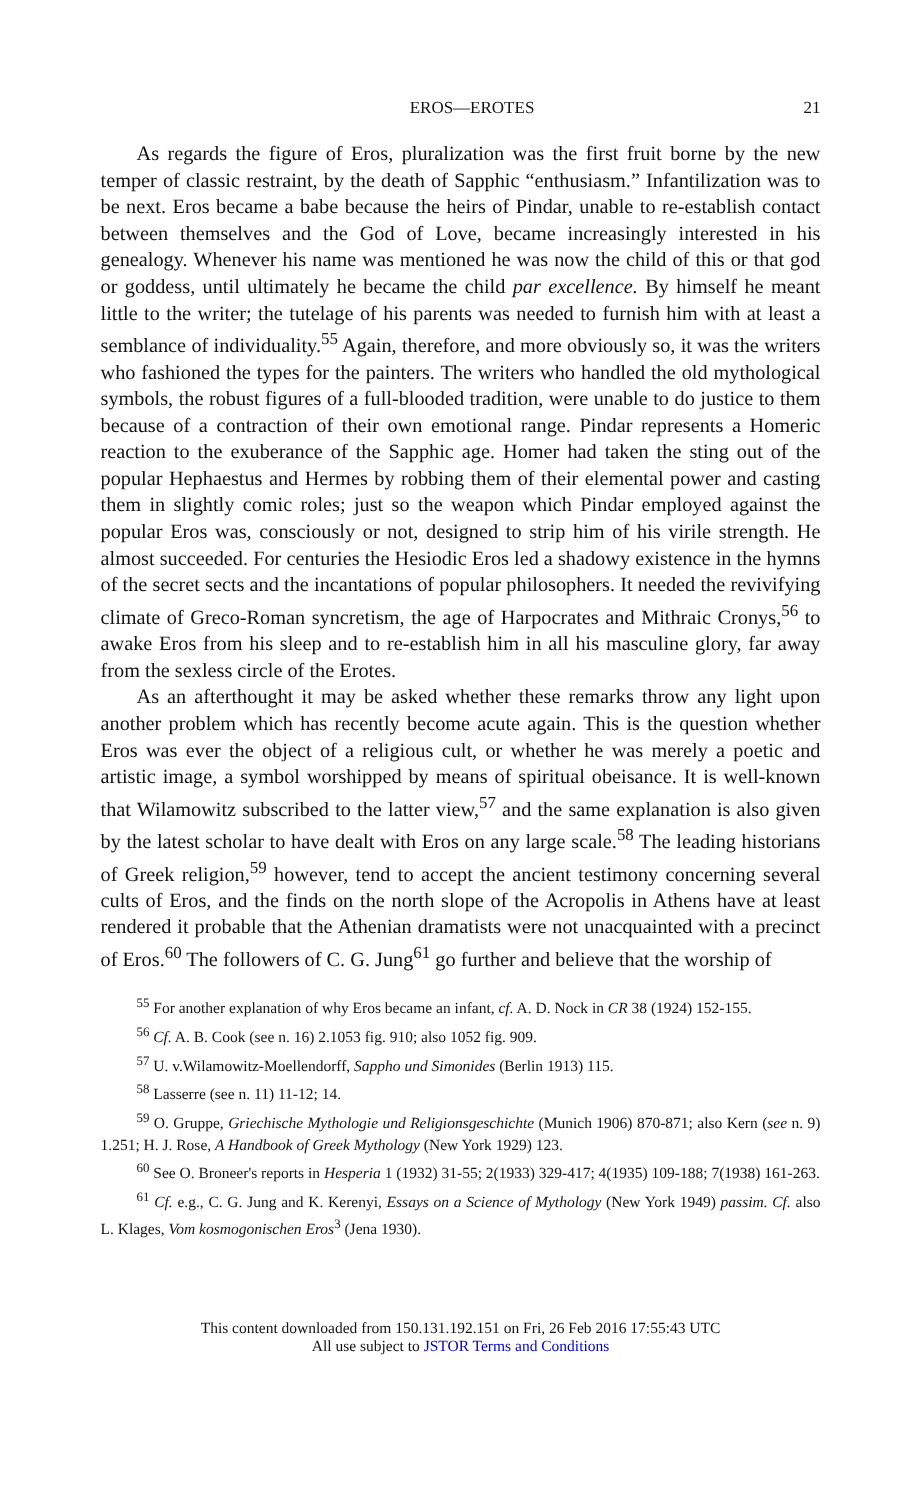EROS—EROTES 21
As regards the figure of Eros, pluralization was the first fruit borne by the new temper of classic restraint, by the death of Sapphic “enthusiasm.” Infantilization was to be next. Eros became a babe because the heirs of Pindar, unable to re-establish contact between themselves and the God of Love, became increasingly interested in his genealogy. Whenever his name was mentioned he was now the child of this or that god or goddess, until ultimately he became the child par excellence. By himself he meant little to the writer; the tutelage of his parents was needed to furnish him with at least a semblance of individuality.<sup>55</sup> Again, therefore, and more obviously so, it was the writers who fashioned the types for the painters. The writers who handled the old mythological symbols, the robust figures of a full-blooded tradition, were unable to do justice to them because of a contraction of their own emotional range. Pindar represents a Homeric reaction to the exuberance of the Sapphic age. Homer had taken the sting out of the popular Hephaestus and Hermes by robbing them of their elemental power and casting them in slightly comic roles; just so the weapon which Pindar employed against the popular Eros was, consciously or not, designed to strip him of his virile strength. He almost succeeded. For centuries the Hesiodic Eros led a shadowy existence in the hymns of the secret sects and the incantations of popular philosophers. It needed the revivifying climate of Greco-Roman syncretism, the age of Harpocrates and Mithraic Cronys,<sup>56</sup> to awake Eros from his sleep and to re-establish him in all his masculine glory, far away from the sexless circle of the Erotes.
As an afterthought it may be asked whether these remarks throw any light upon another problem which has recently become acute again. This is the question whether Eros was ever the object of a religious cult, or whether he was merely a poetic and artistic image, a symbol worshipped by means of spiritual obeisance. It is well-known that Wilamowitz subscribed to the latter view,<sup>57</sup> and the same explanation is also given by the latest scholar to have dealt with Eros on any large scale.<sup>58</sup> The leading historians of Greek religion,<sup>59</sup> however, tend to accept the ancient testimony concerning several cults of Eros, and the finds on the north slope of the Acropolis in Athens have at least rendered it probable that the Athenian dramatists were not unacquainted with a precinct of Eros.<sup>60</sup> The followers of C. G. Jung<sup>61</sup> go further and believe that the worship of
<sup>55</sup> For another explanation of why Eros became an infant, cf. A. D. Nock in CR 38 (1924) 152-155.
<sup>56</sup> Cf. A. B. Cook (see n. 16) 2.1053 fig. 910; also 1052 fig. 909.
<sup>57</sup> U. v.Wilamowitz-Moellendorff, Sappho und Simonides (Berlin 1913) 115.
<sup>58</sup> Lasserre (see n. 11) 11-12; 14.
<sup>59</sup> O. Gruppe, Griechische Mythologie und Religionsgeschichte (Munich 1906) 870-871; also Kern (see n. 9) 1.251; H. J. Rose, A Handbook of Greek Mythology (New York 1929) 123.
<sup>60</sup> See O. Broneer's reports in Hesperia 1 (1932) 31-55; 2(1933) 329-417; 4(1935) 109-188; 7(1938) 161-263.
<sup>61</sup> Cf. e.g., C. G. Jung and K. Kerenyi, Essays on a Science of Mythology (New York 1949) passim. Cf. also L. Klages, Vom kosmogonischen Eros<sup>3</sup> (Jena 1930).
This content downloaded from 150.131.192.151 on Fri, 26 Feb 2016 17:55:43 UTC
All use subject to JSTOR Terms and Conditions